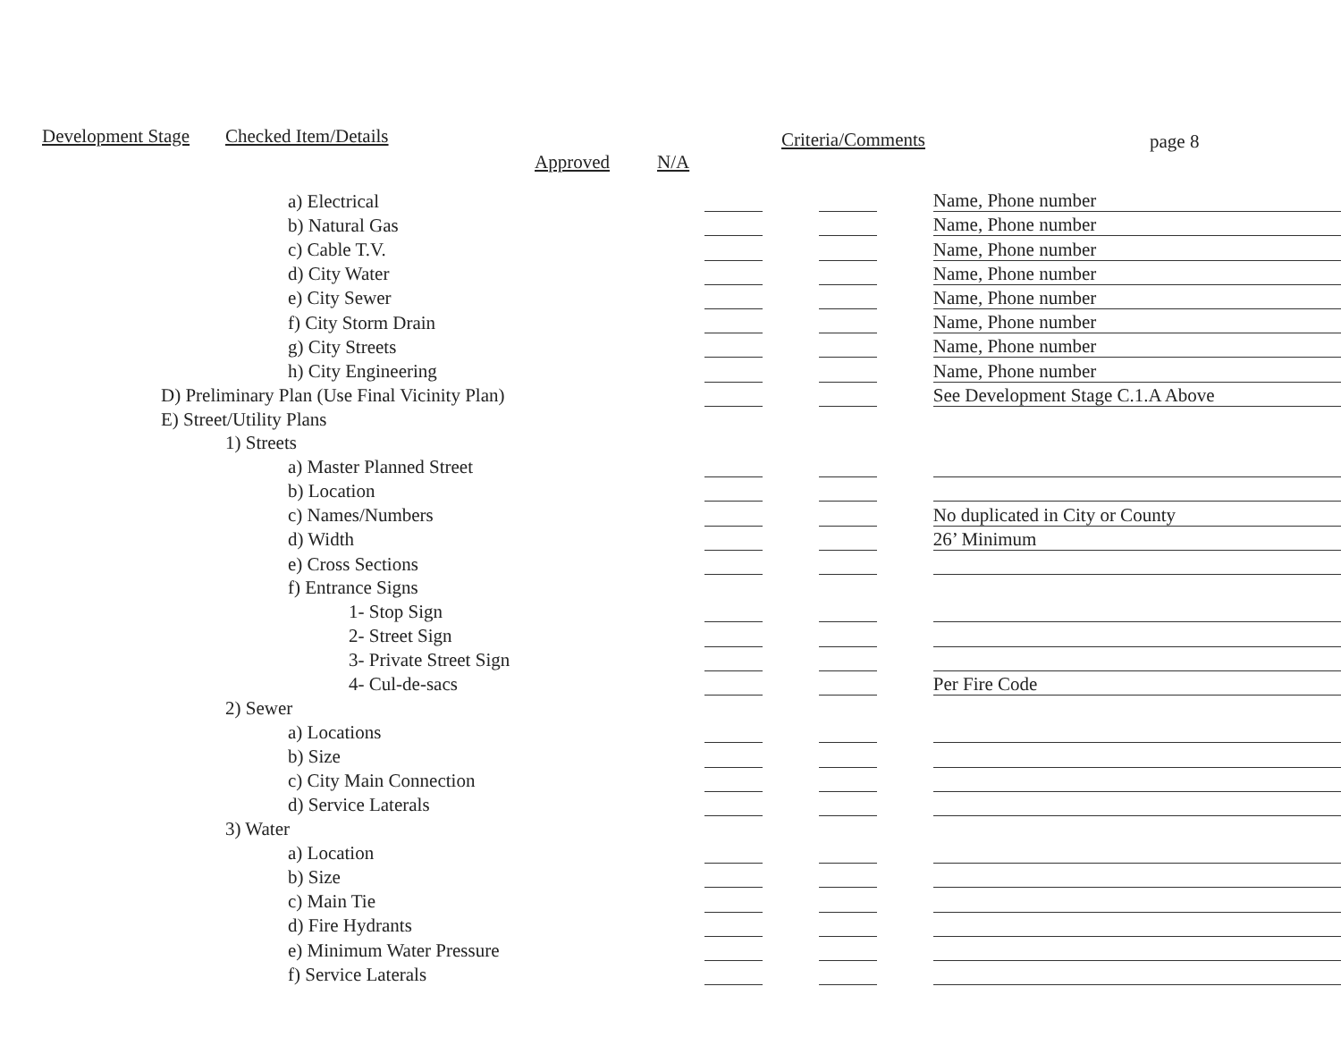Development Stage Checked Item/Details
Approved N/A
Criteria/Comments page 8
| a) Electrical | | | | | Name, Phone number |
| b) Natural Gas | | | | | Name, Phone number |
| c) Cable T.V. | | | | | Name, Phone number |
| d) City Water | | | | | Name, Phone number |
| e) City Sewer | | | | | Name, Phone number |
| f) City Storm Drain | | | | | Name, Phone number |
| g) City Streets | | | | | Name, Phone number |
| h) City Engineering | | | | | Name, Phone number |
| D) Preliminary Plan (Use Final Vicinity Plan) | | | | | See Development Stage C.1.A Above |
| E) Street/Utility Plans | | | | | |
| 1) Streets | | | | | |
| a) Master Planned Street | | | | | |
| b) Location | | | | | |
| c) Names/Numbers | | | | | No duplicated in City or County |
| d) Width | | | | | 26’ Minimum |
| e) Cross Sections | | | | | |
| f) Entrance Signs | | | | | |
| 1- Stop Sign | | | | | |
| 2- Street Sign | | | | | |
| 3- Private Street Sign | | | | | |
| 4- Cul-de-sacs | | | | | Per Fire Code |
| 2) Sewer | | | | | |
| a) Locations | | | | | |
| b) Size | | | | | |
| c) City Main Connection | | | | | |
| d) Service Laterals | | | | | |
| 3) Water | | | | | |
| a) Location | | | | | |
| b) Size | | | | | |
| c) Main Tie | | | | | |
| d) Fire Hydrants | | | | | |
| e) Minimum Water Pressure | | | | | |
| f) Service Laterals | | | | | |